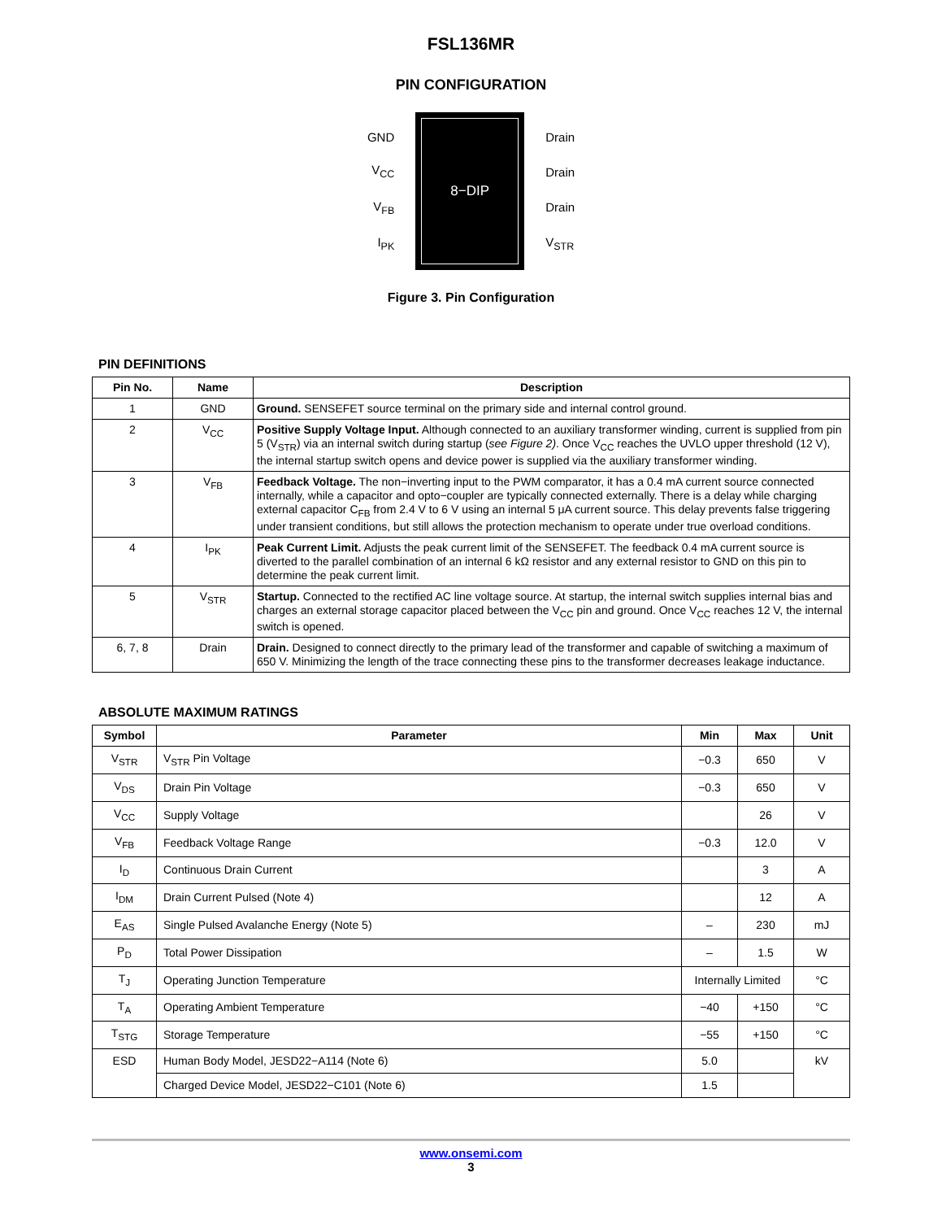FSL136MR
PIN CONFIGURATION
GND
V<sub>CC</sub>
V<sub>FB</sub>
I<sub>PK</sub>
8−DIP
Drain
Drain
Drain
V<sub>STR</sub>
Figure 3. Pin Configuration
PIN DEFINITIONS
| Pin No. | Name | Description |
| --- | --- | --- |
| 1 | GND | Ground. SENSEFET source terminal on the primary side and internal control ground. |
| 2 | V<sub>CC</sub> | Positive Supply Voltage Input. Although connected to an auxiliary transformer winding, current is supplied from pin 5 (V<sub>STR</sub>) via an internal switch during startup ( see Figure 2) . Once V<sub>CC</sub> reaches the UVLO upper threshold (12 V), the internal startup switch opens and device power is supplied via the auxiliary transformer winding. |
| 3 | V<sub>FB</sub> | Feedback Voltage. The non−inverting input to the PWM comparator, it has a 0.4 mA current source connected internally, while a capacitor and opto−coupler are typically connected externally. There is a delay while charging external capacitor C<sub>FB</sub> from 2.4 V to 6 V using an internal 5 μA current source. This delay prevents false triggering under transient conditions, but still allows the protection mechanism to operate under true overload conditions. |
| 4 | I<sub>PK</sub> | Peak Current Limit. Adjusts the peak current limit of the SENSEFET. The feedback 0.4 mA current source is diverted to the parallel combination of an internal 6 kΩ resistor and any external resistor to GND on this pin to determine the peak current limit. |
| 5 | V<sub>STR</sub> | Startup. Connected to the rectified AC line voltage source. At startup, the internal switch supplies internal bias and charges an external storage capacitor placed between the V<sub>CC</sub> pin and ground. Once V<sub>CC</sub> reaches 12 V, the internal switch is opened. |
| 6, 7, 8 | Drain | Drain. Designed to connect directly to the primary lead of the transformer and capable of switching a maximum of 650 V. Minimizing the length of the trace connecting these pins to the transformer decreases leakage inductance. |
ABSOLUTE MAXIMUM RATINGS
| Symbol | Parameter | Min | Max | Unit |
| --- | --- | --- | --- | --- |
| V<sub>STR</sub> | V<sub>STR</sub> Pin Voltage | −0.3 | 650 | V |
| V<sub>DS</sub> | Drain Pin Voltage | −0.3 | 650 | V |
| V<sub>CC</sub> | Supply Voltage | | 26 | V |
| V<sub>FB</sub> | Feedback Voltage Range | −0.3 | 12.0 | V |
| I<sub>D</sub> | Continuous Drain Current | | 3 | A |
| I<sub>DM</sub> | Drain Current Pulsed (Note 4) | | 12 | A |
| E<sub>AS</sub> | Single Pulsed Avalanche Energy (Note 5) | – | 230 | mJ |
| P<sub>D</sub> | Total Power Dissipation | – | 1.5 | W |
| T<sub>J</sub> | Operating Junction Temperature | Internally Limited | | °C |
| T<sub>A</sub> | Operating Ambient Temperature | −40 | +150 | °C |
| T<sub>STG</sub> | Storage Temperature | −55 | +150 | °C |
| ESD | Human Body Model, JESD22−A114 (Note 6) | 5.0 | | kV |
| | Charged Device Model, JESD22−C101 (Note 6) | 1.5 | | |
www.onsemi.com
3